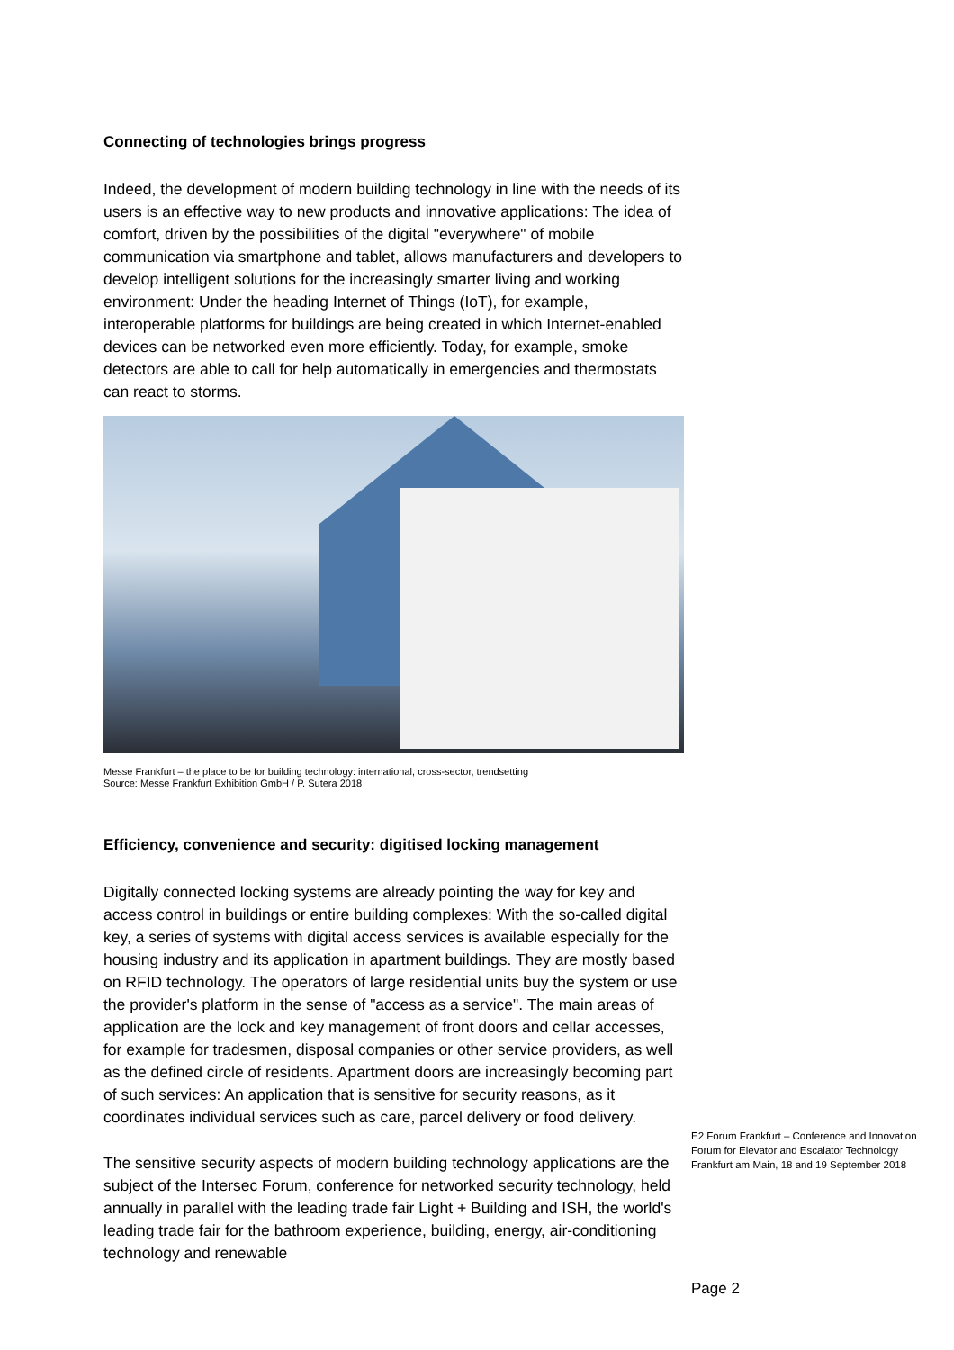Connecting of technologies brings progress
Indeed, the development of modern building technology in line with the needs of its users is an effective way to new products and innovative applications: The idea of comfort, driven by the possibilities of the digital "everywhere" of mobile communication via smartphone and tablet, allows manufacturers and developers to develop intelligent solutions for the increasingly smarter living and working environment: Under the heading Internet of Things (IoT), for example, interoperable platforms for buildings are being created in which Internet-enabled devices can be networked even more efficiently. Today, for example, smoke detectors are able to call for help automatically in emergencies and thermostats can react to storms.
Messe Frankfurt – the place to be for building technology: international, cross-sector, trendsetting
Source: Messe Frankfurt Exhibition GmbH / P. Sutera 2018
Efficiency, convenience and security: digitised locking management
Digitally connected locking systems are already pointing the way for key and access control in buildings or entire building complexes: With the so-called digital key, a series of systems with digital access services is available especially for the housing industry and its application in apartment buildings. They are mostly based on RFID technology. The operators of large residential units buy the system or use the provider's platform in the sense of "access as a service". The main areas of application are the lock and key management of front doors and cellar accesses, for example for tradesmen, disposal companies or other service providers, as well as the defined circle of residents. Apartment doors are increasingly becoming part of such services: An application that is sensitive for security reasons, as it coordinates individual services such as care, parcel delivery or food delivery.
The sensitive security aspects of modern building technology applications are the subject of the Intersec Forum, conference for networked security technology, held annually in parallel with the leading trade fair Light + Building and ISH, the world's leading trade fair for the bathroom experience, building, energy, air-conditioning technology and renewable
E2 Forum Frankfurt – Conference and Innovation Forum for Elevator and Escalator Technology
Frankfurt am Main, 18 and 19 September 2018
Page 2